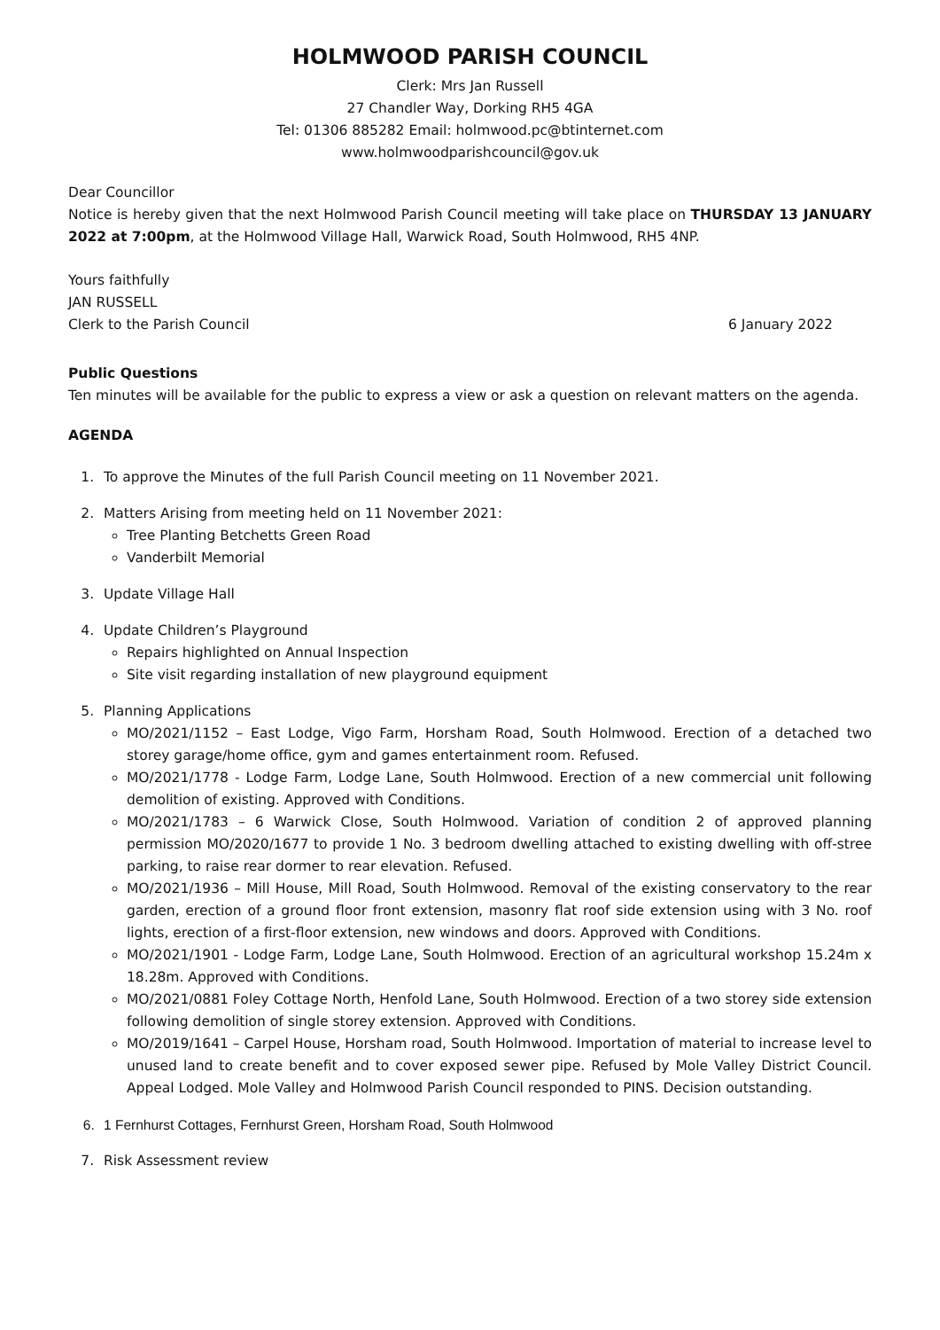HOLMWOOD PARISH COUNCIL
Clerk: Mrs Jan Russell
27 Chandler Way, Dorking RH5 4GA
Tel: 01306 885282 Email: holmwood.pc@btinternet.com
www.holmwoodparishcouncil@gov.uk
Dear Councillor
Notice is hereby given that the next Holmwood Parish Council meeting will take place on THURSDAY 13 JANUARY 2022 at 7:00pm, at the Holmwood Village Hall, Warwick Road, South Holmwood, RH5 4NP.
Yours faithfully
JAN RUSSELL
Clerk to the Parish Council 6 January 2022
Public Questions
Ten minutes will be available for the public to express a view or ask a question on relevant matters on the agenda.
AGENDA
1. To approve the Minutes of the full Parish Council meeting on 11 November 2021.
2. Matters Arising from meeting held on 11 November 2021:
Tree Planting Betchetts Green Road
Vanderbilt Memorial
3. Update Village Hall
4. Update Children’s Playground
Repairs highlighted on Annual Inspection
Site visit regarding installation of new playground equipment
5. Planning Applications
MO/2021/1152 – East Lodge, Vigo Farm, Horsham Road, South Holmwood. Erection of a detached two storey garage/home office, gym and games entertainment room. Refused.
MO/2021/1778 - Lodge Farm, Lodge Lane, South Holmwood. Erection of a new commercial unit following demolition of existing. Approved with Conditions.
MO/2021/1783 – 6 Warwick Close, South Holmwood. Variation of condition 2 of approved planning permission MO/2020/1677 to provide 1 No. 3 bedroom dwelling attached to existing dwelling with off-stree parking, to raise rear dormer to rear elevation. Refused.
MO/2021/1936 – Mill House, Mill Road, South Holmwood. Removal of the existing conservatory to the rear garden, erection of a ground floor front extension, masonry flat roof side extension using with 3 No. roof lights, erection of a first-floor extension, new windows and doors. Approved with Conditions.
MO/2021/1901 - Lodge Farm, Lodge Lane, South Holmwood. Erection of an agricultural workshop 15.24m x 18.28m. Approved with Conditions.
MO/2021/0881 Foley Cottage North, Henfold Lane, South Holmwood. Erection of a two storey side extension following demolition of single storey extension. Approved with Conditions.
MO/2019/1641 – Carpel House, Horsham road, South Holmwood. Importation of material to increase level to unused land to create benefit and to cover exposed sewer pipe. Refused by Mole Valley District Council. Appeal Lodged. Mole Valley and Holmwood Parish Council responded to PINS. Decision outstanding.
6. 1 Fernhurst Cottages, Fernhurst Green, Horsham Road, South Holmwood
7. Risk Assessment review